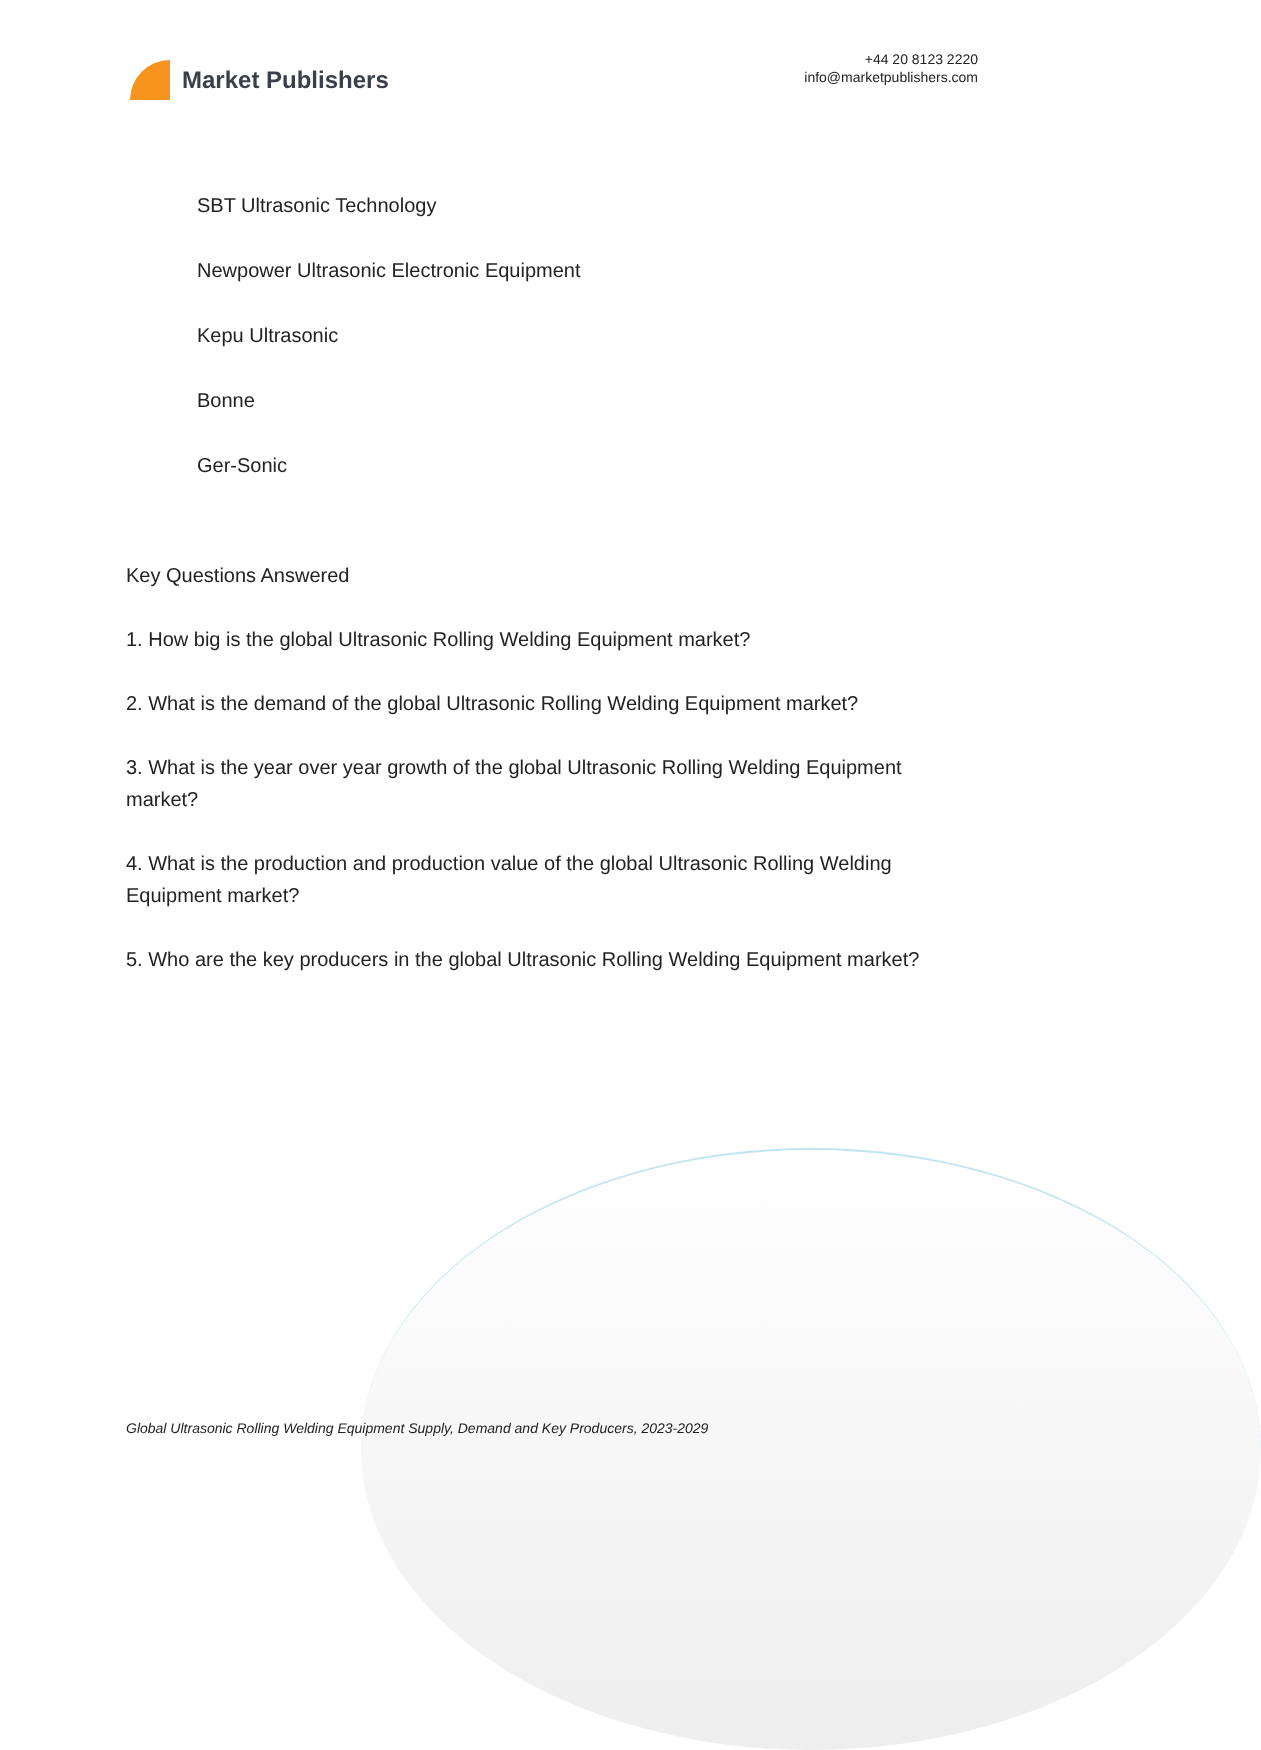Market Publishers
+44 20 8123 2220
info@marketpublishers.com
SBT Ultrasonic Technology
Newpower Ultrasonic Electronic Equipment
Kepu Ultrasonic
Bonne
Ger-Sonic
Key Questions Answered
1. How big is the global Ultrasonic Rolling Welding Equipment market?
2. What is the demand of the global Ultrasonic Rolling Welding Equipment market?
3. What is the year over year growth of the global Ultrasonic Rolling Welding Equipment market?
4. What is the production and production value of the global Ultrasonic Rolling Welding Equipment market?
5. Who are the key producers in the global Ultrasonic Rolling Welding Equipment market?
Global Ultrasonic Rolling Welding Equipment Supply, Demand and Key Producers, 2023-2029